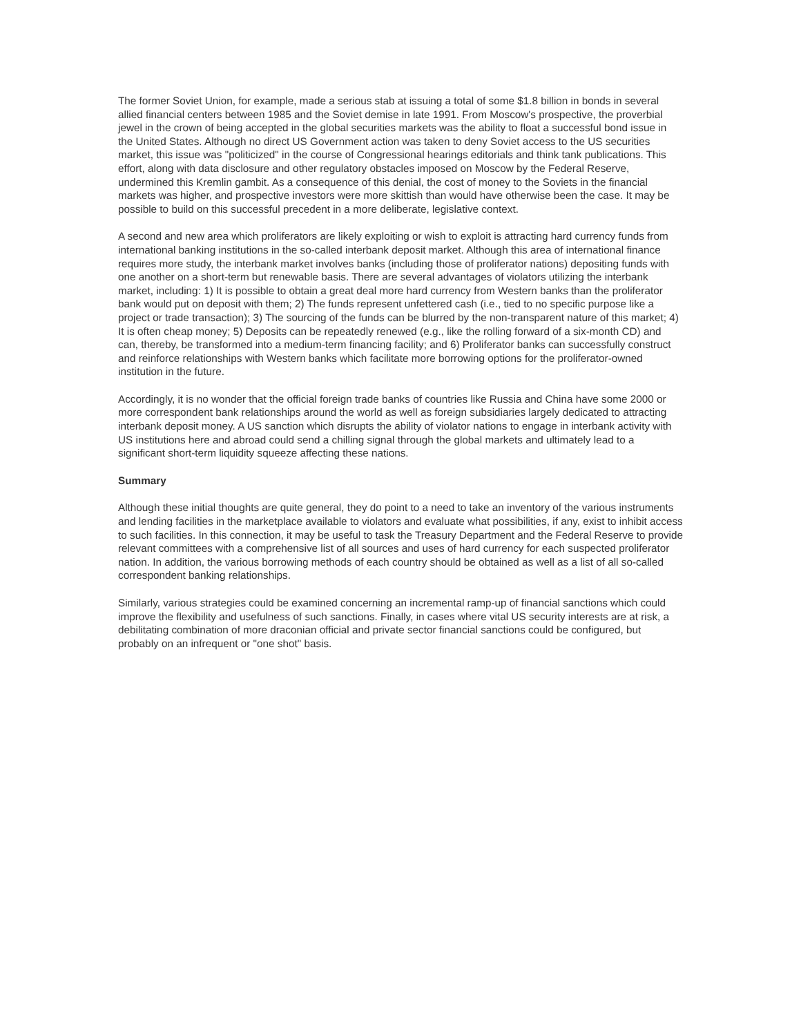The former Soviet Union, for example, made a serious stab at issuing a total of some $1.8 billion in bonds in several allied financial centers between 1985 and the Soviet demise in late 1991. From Moscow's prospective, the proverbial jewel in the crown of being accepted in the global securities markets was the ability to float a successful bond issue in the United States. Although no direct US Government action was taken to deny Soviet access to the US securities market, this issue was "politicized" in the course of Congressional hearings editorials and think tank publications. This effort, along with data disclosure and other regulatory obstacles imposed on Moscow by the Federal Reserve, undermined this Kremlin gambit. As a consequence of this denial, the cost of money to the Soviets in the financial markets was higher, and prospective investors were more skittish than would have otherwise been the case. It may be possible to build on this successful precedent in a more deliberate, legislative context.
A second and new area which proliferators are likely exploiting or wish to exploit is attracting hard currency funds from international banking institutions in the so-called interbank deposit market. Although this area of international finance requires more study, the interbank market involves banks (including those of proliferator nations) depositing funds with one another on a short-term but renewable basis. There are several advantages of violators utilizing the interbank market, including: 1) It is possible to obtain a great deal more hard currency from Western banks than the proliferator bank would put on deposit with them; 2) The funds represent unfettered cash (i.e., tied to no specific purpose like a project or trade transaction); 3) The sourcing of the funds can be blurred by the non-transparent nature of this market; 4) It is often cheap money; 5) Deposits can be repeatedly renewed (e.g., like the rolling forward of a six-month CD) and can, thereby, be transformed into a medium-term financing facility; and 6) Proliferator banks can successfully construct and reinforce relationships with Western banks which facilitate more borrowing options for the proliferator-owned institution in the future.
Accordingly, it is no wonder that the official foreign trade banks of countries like Russia and China have some 2000 or more correspondent bank relationships around the world as well as foreign subsidiaries largely dedicated to attracting interbank deposit money. A US sanction which disrupts the ability of violator nations to engage in interbank activity with US institutions here and abroad could send a chilling signal through the global markets and ultimately lead to a significant short-term liquidity squeeze affecting these nations.
Summary
Although these initial thoughts are quite general, they do point to a need to take an inventory of the various instruments and lending facilities in the marketplace available to violators and evaluate what possibilities, if any, exist to inhibit access to such facilities. In this connection, it may be useful to task the Treasury Department and the Federal Reserve to provide relevant committees with a comprehensive list of all sources and uses of hard currency for each suspected proliferator nation. In addition, the various borrowing methods of each country should be obtained as well as a list of all so-called correspondent banking relationships.
Similarly, various strategies could be examined concerning an incremental ramp-up of financial sanctions which could improve the flexibility and usefulness of such sanctions. Finally, in cases where vital US security interests are at risk, a debilitating combination of more draconian official and private sector financial sanctions could be configured, but probably on an infrequent or "one shot" basis.